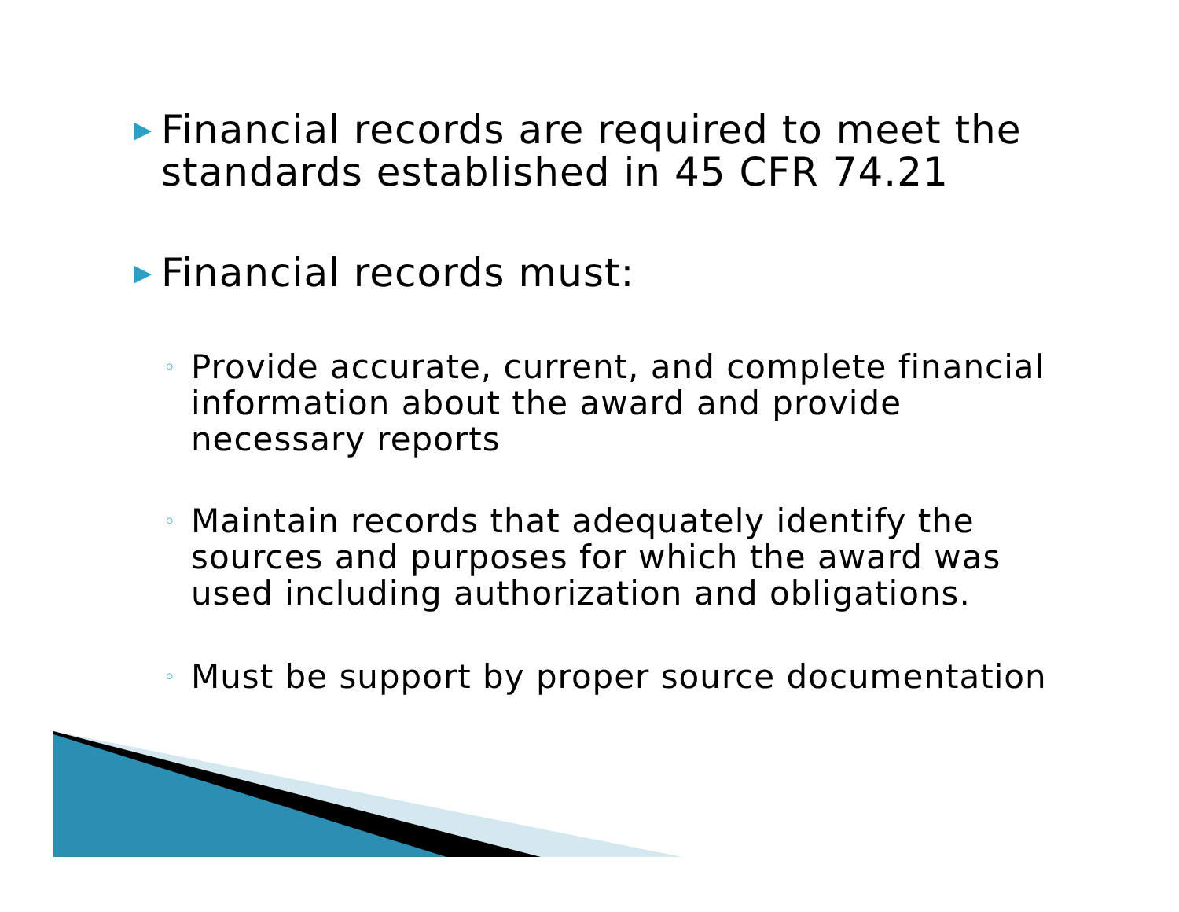▶ Financial records are required to meet the standards established in 45 CFR 74.21
▶ Financial records must:
◦ Provide accurate, current, and complete financial information about the award and provide necessary reports
◦ Maintain records that adequately identify the sources and purposes for which the award was used including authorization and obligations.
◦ Must be support by proper source documentation